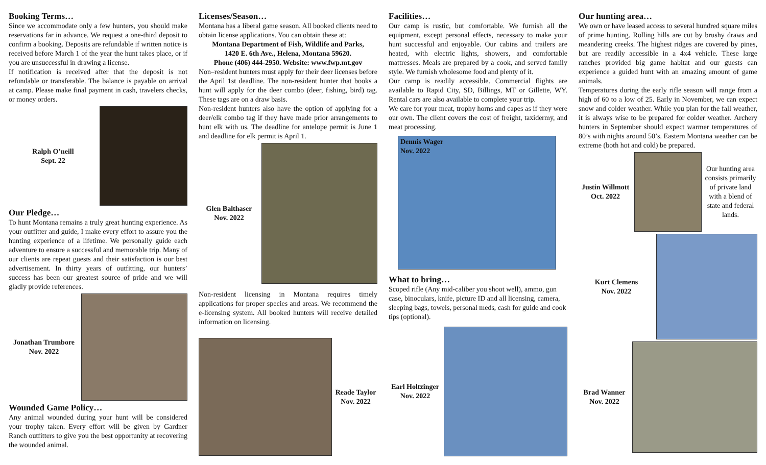Booking Terms…
Since we accommodate only a few hunters, you should make reservations far in advance. We request a one-third deposit to confirm a booking. Deposits are refundable if written notice is received before March 1 of the year the hunt takes place, or if you are unsuccessful in drawing a license.
If notification is received after that the deposit is not refundable or transferable. The balance is payable on arrival at camp. Please make final payment in cash, travelers checks, or money orders.
Ralph O’neill
Sept. 22
Our Pledge…
To hunt Montana remains a truly great hunting experience. As your outfitter and guide, I make every effort to assure you the hunting experience of a lifetime. We personally guide each adventure to ensure a successful and memorable trip. Many of our clients are repeat guests and their satisfaction is our best advertisement. In thirty years of outfitting, our hunters’ success has been our greatest source of pride and we will gladly provide references.
Jonathan Trumbore
Nov. 2022
Wounded Game Policy…
Any animal wounded during your hunt will be considered your trophy taken. Every effort will be given by Gardner Ranch outfitters to give you the best opportunity at recovering the wounded animal.
Licenses/Season…
Montana has a liberal game season. All booked clients need to obtain license applications. You can obtain these at:
Montana Department of Fish, Wildlife and Parks,
1420 E. 6th Ave., Helena, Montana 59620.
Phone (406) 444-2950. Website: www.fwp.mt.gov
Non–resident hunters must apply for their deer licenses before the April 1st deadline. The non-resident hunter that books a hunt will apply for the deer combo (deer, fishing, bird) tag. These tags are on a draw basis.
Non-resident hunters also have the option of applying for a deer/elk combo tag if they have made prior arrangements to hunt elk with us. The deadline for antelope permit is June 1 and deadline for elk permit is April 1.
Glen Balthaser
Nov. 2022
Non-resident licensing in Montana requires timely applications for proper species and areas. We recommend the e-licensing system. All booked hunters will receive detailed information on licensing.
Reade Taylor
Nov. 2022
Facilities…
Our camp is rustic, but comfortable. We furnish all the equipment, except personal effects, necessary to make your hunt successful and enjoyable. Our cabins and trailers are heated, with electric lights, showers, and comfortable mattresses. Meals are prepared by a cook, and served family style. We furnish wholesome food and plenty of it.
Our camp is readily accessible. Commercial flights are available to Rapid City, SD, Billings, MT or Gillette, WY. Rental cars are also available to complete your trip.
We care for your meat, trophy horns and capes as if they were our own. The client covers the cost of freight, taxidermy, and meat processing.
Dennis Wager
Nov. 2022
What to bring…
Scoped rifle (Any mid-caliber you shoot well), ammo, gun case, binoculars, knife, picture ID and all licensing, camera, sleeping bags, towels, personal meds, cash for guide and cook tips (optional).
Earl Holtzinger
Nov. 2022
Our hunting area…
We own or have leased access to several hundred square miles of prime hunting. Rolling hills are cut by brushy draws and meandering creeks. The highest ridges are covered by pines, but are readily accessible in a 4x4 vehicle. These large ranches provided big game habitat and our guests can experience a guided hunt with an amazing amount of game animals.
Temperatures during the early rifle season will range from a high of 60 to a low of 25. Early in November, we can expect snow and colder weather. While you plan for the fall weather, it is always wise to be prepared for colder weather. Archery hunters in September should expect warmer temperatures of 80’s with nights around 50’s. Eastern Montana weather can be extreme (both hot and cold) be prepared.
Justin Willmott
Oct. 2022
Our hunting area consists primarily of private land with a blend of state and federal lands.
Kurt Clemens
Nov. 2022
Brad Wanner
Nov. 2022